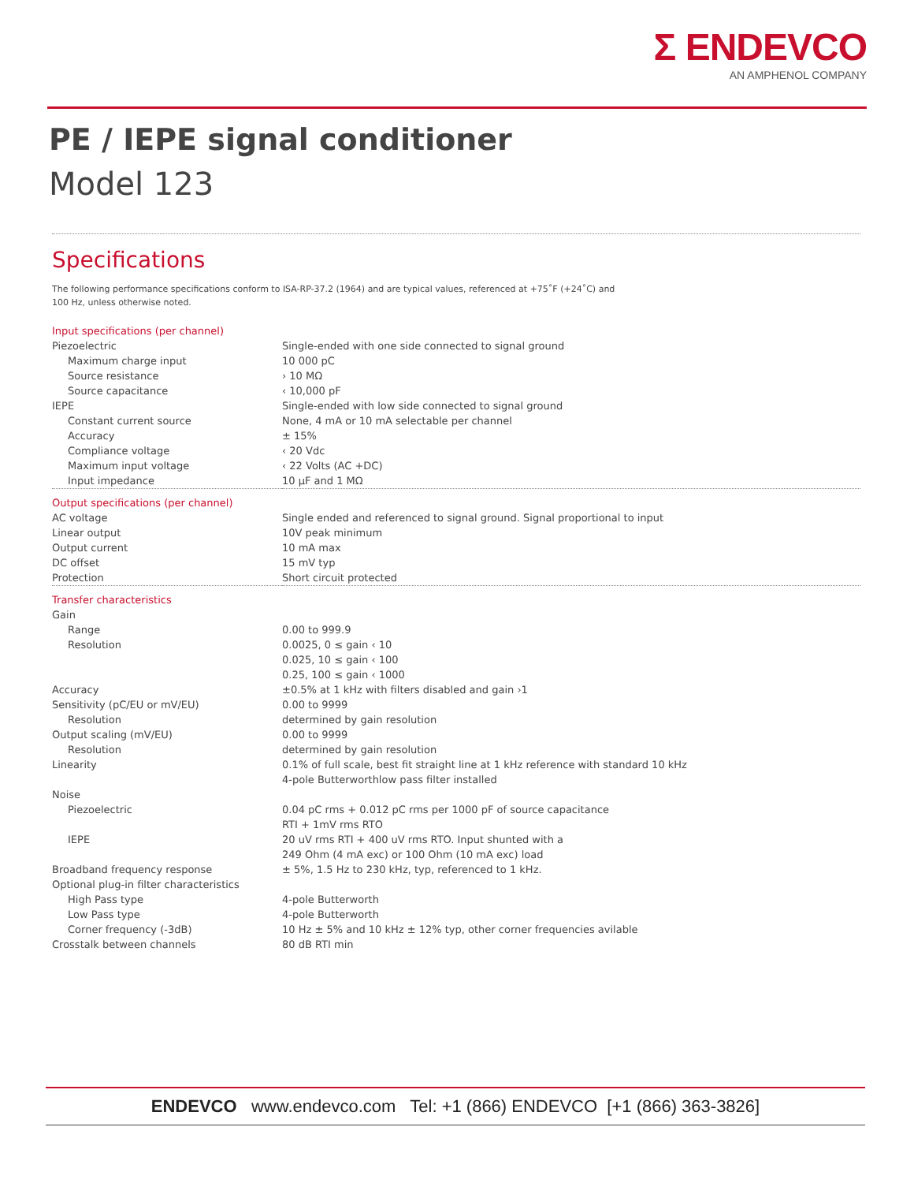Σ ENDEVCO
AN AMPHENOL COMPANY
PE / IEPE signal conditioner
Model 123
Specifications
The following performance specifications conform to ISA-RP-37.2 (1964) and are typical values, referenced at +75˚F (+24˚C) and
100 Hz, unless otherwise noted.
| Input specifications (per channel) | |
| Piezoelectric | Single-ended with one side connected to signal ground |
| Maximum charge input | 10 000 pC |
| Source resistance | › 10 MΩ |
| Source capacitance | ‹ 10,000 pF |
| IEPE | Single-ended with low side connected to signal ground |
| Constant current source | None, 4 mA or 10 mA selectable per channel |
| Accuracy | ± 15% |
| Compliance voltage | ‹ 20 Vdc |
| Maximum input voltage | ‹ 22 Volts (AC +DC) |
| Input impedance | 10 µF and 1 MΩ |
| Output specifications (per channel) | |
| AC voltage | Single ended and referenced to signal ground. Signal proportional to input |
| Linear output | 10V peak minimum |
| Output current | 10 mA max |
| DC offset | 15 mV typ |
| Protection | Short circuit protected |
| Transfer characteristics | |
| Gain | |
| Range | 0.00 to 999.9 |
| Resolution | 0.0025, 0 ≤ gain ‹ 10 0.025, 10 ≤ gain ‹ 100 0.25, 100 ≤ gain ‹ 1000 |
| Accuracy | ±0.5% at 1 kHz with filters disabled and gain ›1 |
| Sensitivity (pC/EU or mV/EU) | 0.00 to 9999 |
| Resolution | determined by gain resolution |
| Output scaling (mV/EU) | 0.00 to 9999 |
| Resolution | determined by gain resolution |
| Linearity | 0.1% of full scale, best fit straight line at 1 kHz reference with standard 10 kHz 4-pole Butterworthlow pass filter installed |
| Noise | |
| Piezoelectric | 0.04 pC rms + 0.012 pC rms per 1000 pF of source capacitance RTI + 1mV rms RTO |
| IEPE | 20 uV rms RTI + 400 uV rms RTO. Input shunted with a 249 Ohm (4 mA exc) or 100 Ohm (10 mA exc) load |
| Broadband frequency response | ± 5%, 1.5 Hz to 230 kHz, typ, referenced to 1 kHz. |
| Optional plug-in filter characteristics | |
| High Pass type | 4-pole Butterworth |
| Low Pass type | 4-pole Butterworth |
| Corner frequency (-3dB) | 10 Hz ± 5% and 10 kHz ± 12% typ, other corner frequencies avilable |
| Crosstalk between channels | 80 dB RTI min |
ENDEVCO www.endevco.com Tel: +1 (866) ENDEVCO [+1 (866) 363-3826]